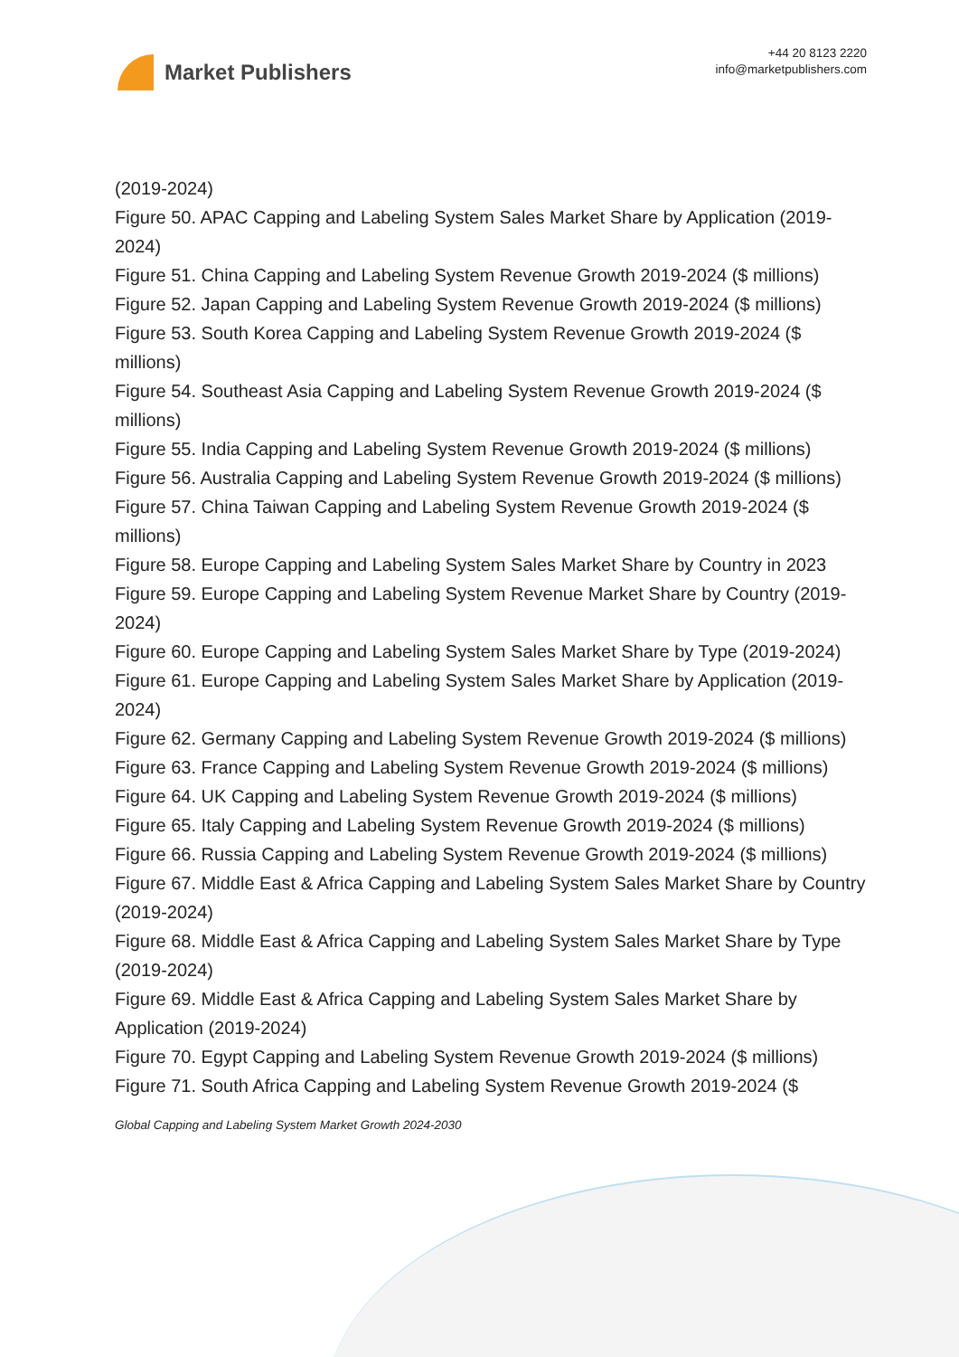Market Publishers
+44 20 8123 2220
info@marketpublishers.com
(2019-2024)
Figure 50. APAC Capping and Labeling System Sales Market Share by Application (2019-2024)
Figure 51. China Capping and Labeling System Revenue Growth 2019-2024 ($ millions)
Figure 52. Japan Capping and Labeling System Revenue Growth 2019-2024 ($ millions)
Figure 53. South Korea Capping and Labeling System Revenue Growth 2019-2024 ($ millions)
Figure 54. Southeast Asia Capping and Labeling System Revenue Growth 2019-2024 ($ millions)
Figure 55. India Capping and Labeling System Revenue Growth 2019-2024 ($ millions)
Figure 56. Australia Capping and Labeling System Revenue Growth 2019-2024 ($ millions)
Figure 57. China Taiwan Capping and Labeling System Revenue Growth 2019-2024 ($ millions)
Figure 58. Europe Capping and Labeling System Sales Market Share by Country in 2023
Figure 59. Europe Capping and Labeling System Revenue Market Share by Country (2019-2024)
Figure 60. Europe Capping and Labeling System Sales Market Share by Type (2019-2024)
Figure 61. Europe Capping and Labeling System Sales Market Share by Application (2019-2024)
Figure 62. Germany Capping and Labeling System Revenue Growth 2019-2024 ($ millions)
Figure 63. France Capping and Labeling System Revenue Growth 2019-2024 ($ millions)
Figure 64. UK Capping and Labeling System Revenue Growth 2019-2024 ($ millions)
Figure 65. Italy Capping and Labeling System Revenue Growth 2019-2024 ($ millions)
Figure 66. Russia Capping and Labeling System Revenue Growth 2019-2024 ($ millions)
Figure 67. Middle East & Africa Capping and Labeling System Sales Market Share by Country (2019-2024)
Figure 68. Middle East & Africa Capping and Labeling System Sales Market Share by Type (2019-2024)
Figure 69. Middle East & Africa Capping and Labeling System Sales Market Share by Application (2019-2024)
Figure 70. Egypt Capping and Labeling System Revenue Growth 2019-2024 ($ millions)
Figure 71. South Africa Capping and Labeling System Revenue Growth 2019-2024 ($
Global Capping and Labeling System Market Growth 2024-2030